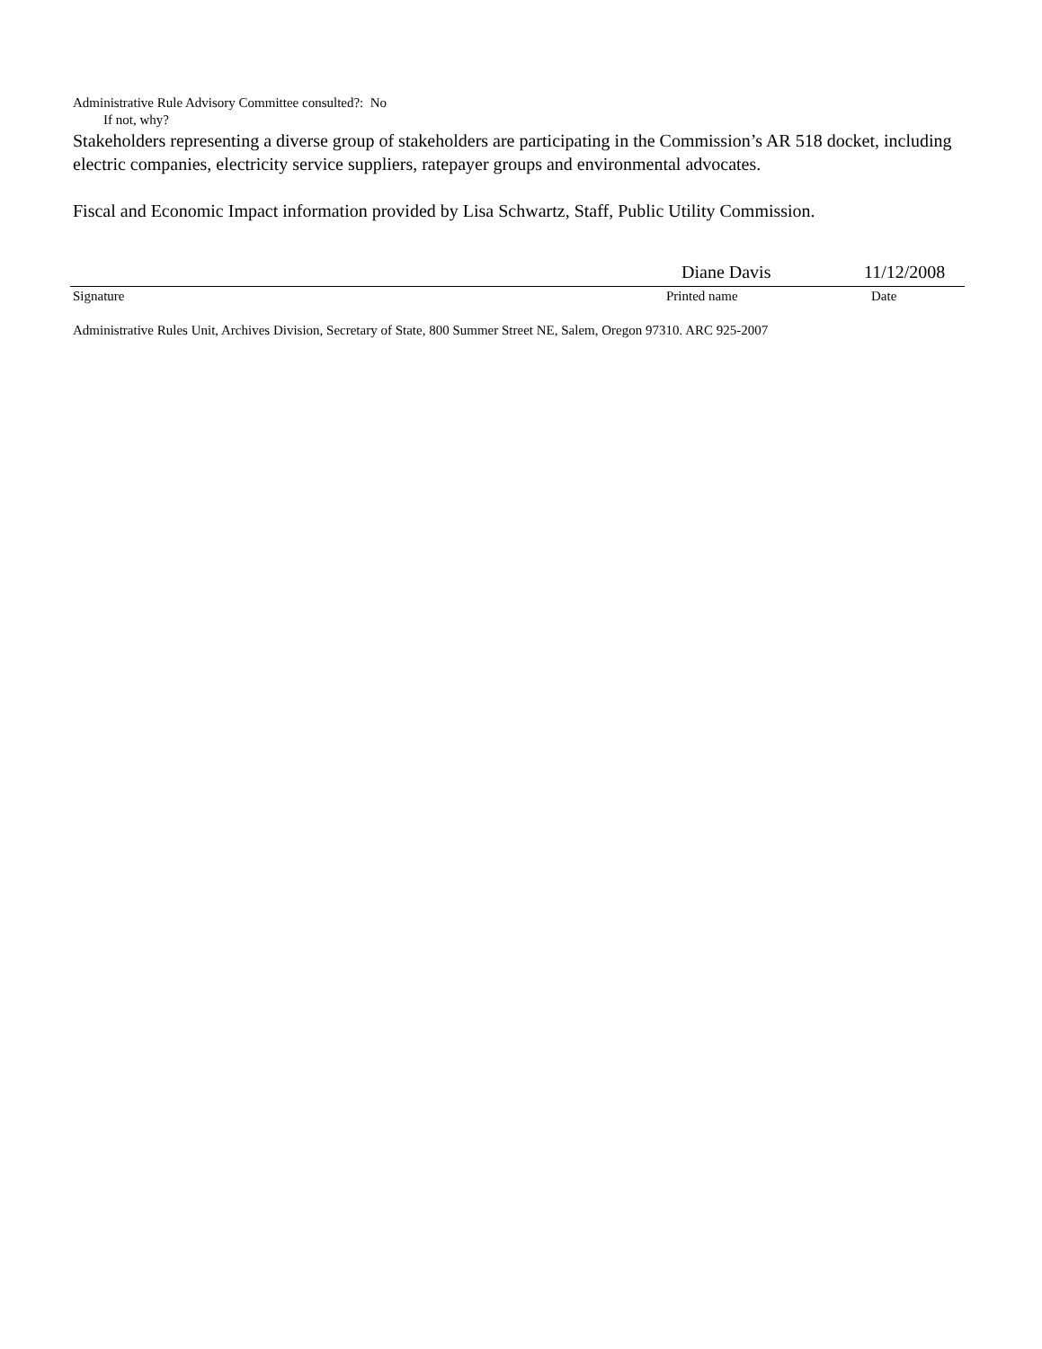Administrative Rule Advisory Committee consulted?: No
If not, why?
Stakeholders representing a diverse group of stakeholders are participating in the Commission’s AR 518 docket, including electric companies, electricity service suppliers, ratepayer groups and environmental advocates.
Fiscal and Economic Impact information provided by Lisa Schwartz, Staff, Public Utility Commission.
Diane Davis 11/12/2008
Signature Printed name Date
Administrative Rules Unit, Archives Division, Secretary of State, 800 Summer Street NE, Salem, Oregon 97310. ARC 925-2007